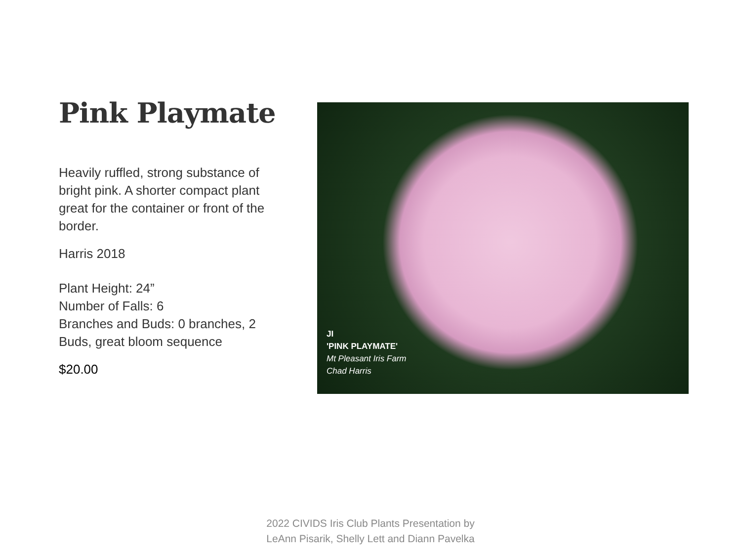Pink Playmate
Heavily ruffled, strong substance of bright pink. A shorter compact plant great for the container or front of the border.
Harris 2018
Plant Height: 24”
Number of Falls: 6
Branches and Buds: 0 branches, 2 Buds, great bloom sequence
$20.00
JI
'PINK PLAYMATE'
Mt Pleasant Iris Farm
Chad Harris
2022 CIVIDS Iris Club Plants Presentation by
LeAnn Pisarik, Shelly Lett and Diann Pavelka